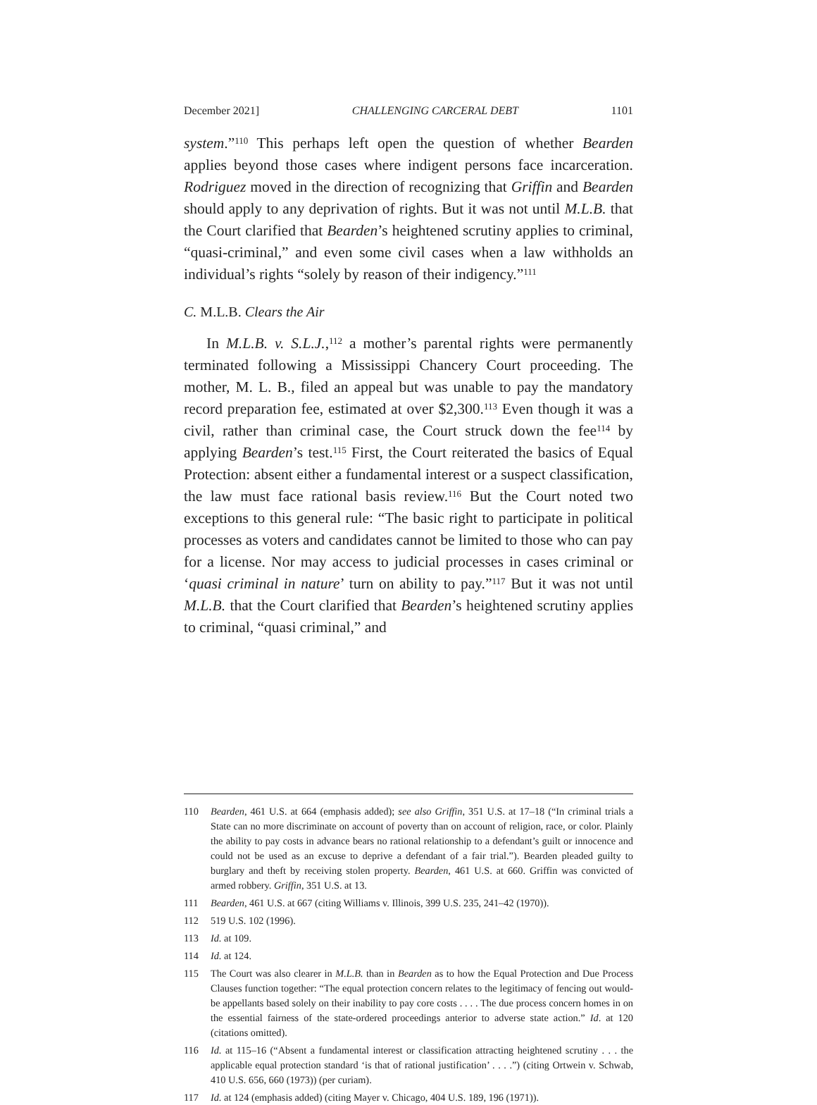December 2021] CHALLENGING CARCERAL DEBT 1101
system.”<sup>110</sup> This perhaps left open the question of whether Bearden applies beyond those cases where indigent persons face incarceration. Rodriguez moved in the direction of recognizing that Griffin and Bearden should apply to any deprivation of rights. But it was not until M.L.B. that the Court clarified that Bearden’s heightened scrutiny applies to criminal, “quasi-criminal,” and even some civil cases when a law withholds an individual’s rights “solely by reason of their indigency.”<sup>111</sup>
C. M.L.B. Clears the Air
In M.L.B. v. S.L.J.,<sup>112</sup> a mother’s parental rights were permanently terminated following a Mississippi Chancery Court proceeding. The mother, M. L. B., filed an appeal but was unable to pay the mandatory record preparation fee, estimated at over $2,300.<sup>113</sup> Even though it was a civil, rather than criminal case, the Court struck down the fee<sup>114</sup> by applying Bearden’s test.<sup>115</sup> First, the Court reiterated the basics of Equal Protection: absent either a fundamental interest or a suspect classification, the law must face rational basis review.<sup>116</sup> But the Court noted two exceptions to this general rule: “The basic right to participate in political processes as voters and candidates cannot be limited to those who can pay for a license. Nor may access to judicial processes in cases criminal or ‘quasi criminal in nature’ turn on ability to pay.”<sup>117</sup> But it was not until M.L.B. that the Court clarified that Bearden’s heightened scrutiny applies to criminal, “quasi criminal,” and
110 Bearden, 461 U.S. at 664 (emphasis added); see also Griffin, 351 U.S. at 17–18 (“In criminal trials a State can no more discriminate on account of poverty than on account of religion, race, or color. Plainly the ability to pay costs in advance bears no rational relationship to a defendant’s guilt or innocence and could not be used as an excuse to deprive a defendant of a fair trial.”). Bearden pleaded guilty to burglary and theft by receiving stolen property. Bearden, 461 U.S. at 660. Griffin was convicted of armed robbery. Griffin, 351 U.S. at 13.
111 Bearden, 461 U.S. at 667 (citing Williams v. Illinois, 399 U.S. 235, 241–42 (1970)).
112 519 U.S. 102 (1996).
113 Id. at 109.
114 Id. at 124.
115 The Court was also clearer in M.L.B. than in Bearden as to how the Equal Protection and Due Process Clauses function together: “The equal protection concern relates to the legitimacy of fencing out would-be appellants based solely on their inability to pay core costs . . . . The due process concern homes in on the essential fairness of the state-ordered proceedings anterior to adverse state action.” Id. at 120 (citations omitted).
116 Id. at 115–16 (“Absent a fundamental interest or classification attracting heightened scrutiny . . . the applicable equal protection standard ‘is that of rational justification’ . . . .”) (citing Ortwein v. Schwab, 410 U.S. 656, 660 (1973)) (per curiam).
117 Id. at 124 (emphasis added) (citing Mayer v. Chicago, 404 U.S. 189, 196 (1971)).